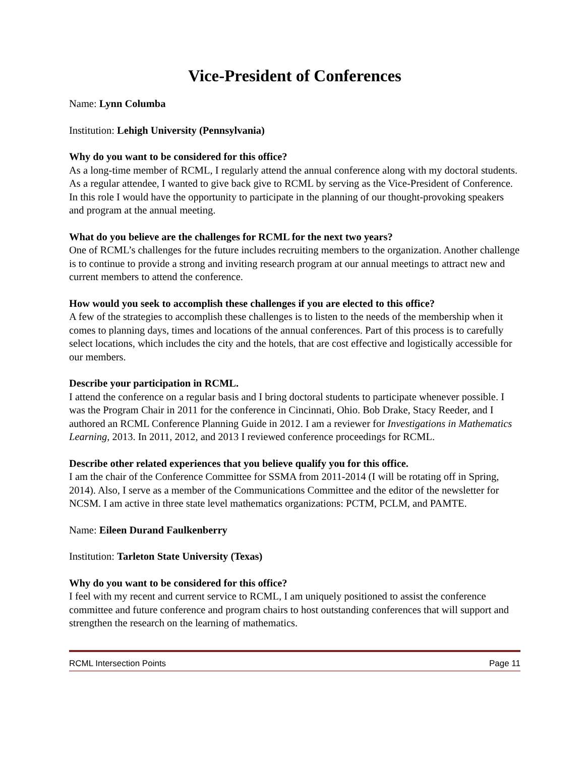Vice-President of Conferences
Name: Lynn Columba
Institution: Lehigh University (Pennsylvania)
Why do you want to be considered for this office?
As a long-time member of RCML, I regularly attend the annual conference along with my doctoral students. As a regular attendee, I wanted to give back give to RCML by serving as the Vice-President of Conference. In this role I would have the opportunity to participate in the planning of our thought-provoking speakers and program at the annual meeting.
What do you believe are the challenges for RCML for the next two years?
One of RCML’s challenges for the future includes recruiting members to the organization. Another challenge is to continue to provide a strong and inviting research program at our annual meetings to attract new and current members to attend the conference.
How would you seek to accomplish these challenges if you are elected to this office?
A few of the strategies to accomplish these challenges is to listen to the needs of the membership when it comes to planning days, times and locations of the annual conferences. Part of this process is to carefully select locations, which includes the city and the hotels, that are cost effective and logistically accessible for our members.
Describe your participation in RCML.
I attend the conference on a regular basis and I bring doctoral students to participate whenever possible. I was the Program Chair in 2011 for the conference in Cincinnati, Ohio. Bob Drake, Stacy Reeder, and I authored an RCML Conference Planning Guide in 2012. I am a reviewer for Investigations in Mathematics Learning, 2013. In 2011, 2012, and 2013 I reviewed conference proceedings for RCML.
Describe other related experiences that you believe qualify you for this office.
I am the chair of the Conference Committee for SSMA from 2011-2014 (I will be rotating off in Spring, 2014). Also, I serve as a member of the Communications Committee and the editor of the newsletter for NCSM. I am active in three state level mathematics organizations: PCTM, PCLM, and PAMTE.
Name: Eileen Durand Faulkenberry
Institution: Tarleton State University (Texas)
Why do you want to be considered for this office?
I feel with my recent and current service to RCML, I am uniquely positioned to assist the conference committee and future conference and program chairs to host outstanding conferences that will support and strengthen the research on the learning of mathematics.
RCML Intersection Points Page 11